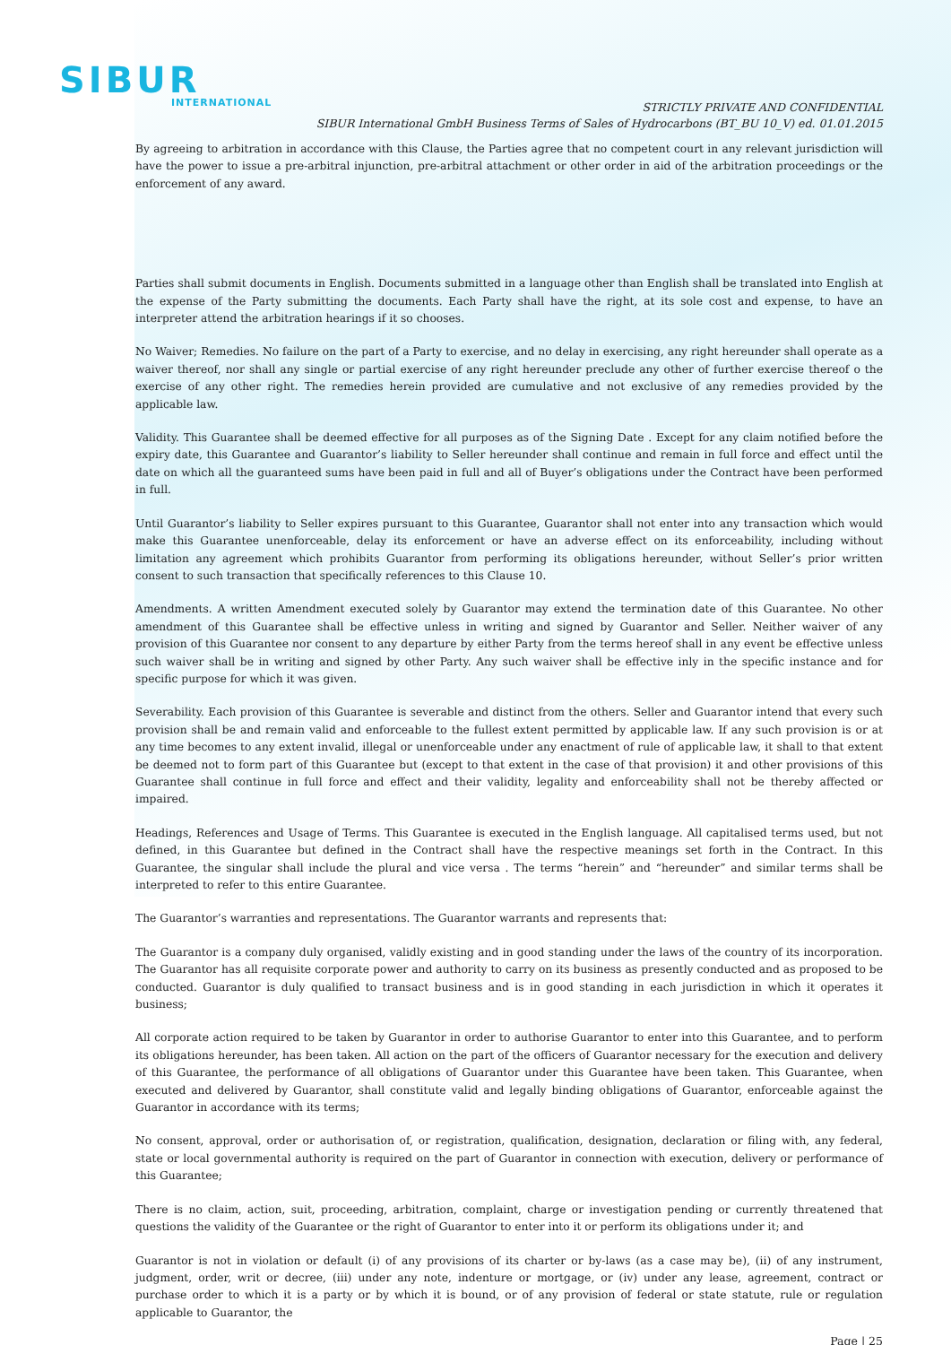SIBUR
INTERNATIONAL
STRICTLY PRIVATE AND CONFIDENTIAL
SIBUR International GmbH Business Terms of Sales of Hydrocarbons (BT_BU 10_V) ed. 01.01.2015
By agreeing to arbitration in accordance with this Clause, the Parties agree that no competent court in any relevant jurisdiction will have the power to issue a pre-arbitral injunction, pre-arbitral attachment or other order in aid of the arbitration proceedings or the enforcement of any award.
Parties shall submit documents in English. Documents submitted in a language other than English shall be translated into English at the expense of the Party submitting the documents. Each Party shall have the right, at its sole cost and expense, to have an interpreter attend the arbitration hearings if it so chooses.
No Waiver; Remedies. No failure on the part of a Party to exercise, and no delay in exercising, any right hereunder shall operate as a waiver thereof, nor shall any single or partial exercise of any right hereunder preclude any other of further exercise thereof o the exercise of any other right. The remedies herein provided are cumulative and not exclusive of any remedies provided by the applicable law.
Validity. This Guarantee shall be deemed effective for all purposes as of the Signing Date . Except for any claim notified before the expiry date, this Guarantee and Guarantor’s liability to Seller hereunder shall continue and remain in full force and effect until the date on which all the guaranteed sums have been paid in full and all of Buyer’s obligations under the Contract have been performed in full.
Until Guarantor’s liability to Seller expires pursuant to this Guarantee, Guarantor shall not enter into any transaction which would make this Guarantee unenforceable, delay its enforcement or have an adverse effect on its enforceability, including without limitation any agreement which prohibits Guarantor from performing its obligations hereunder, without Seller’s prior written consent to such transaction that specifically references to this Clause 10.
Amendments. A written Amendment executed solely by Guarantor may extend the termination date of this Guarantee. No other amendment of this Guarantee shall be effective unless in writing and signed by Guarantor and Seller. Neither waiver of any provision of this Guarantee nor consent to any departure by either Party from the terms hereof shall in any event be effective unless such waiver shall be in writing and signed by other Party. Any such waiver shall be effective inly in the specific instance and for specific purpose for which it was given.
Severability. Each provision of this Guarantee is severable and distinct from the others. Seller and Guarantor intend that every such provision shall be and remain valid and enforceable to the fullest extent permitted by applicable law. If any such provision is or at any time becomes to any extent invalid, illegal or unenforceable under any enactment of rule of applicable law, it shall to that extent be deemed not to form part of this Guarantee but (except to that extent in the case of that provision) it and other provisions of this Guarantee shall continue in full force and effect and their validity, legality and enforceability shall not be thereby affected or impaired.
Headings, References and Usage of Terms. This Guarantee is executed in the English language. All capitalised terms used, but not defined, in this Guarantee but defined in the Contract shall have the respective meanings set forth in the Contract. In this Guarantee, the singular shall include the plural and vice versa . The terms “herein” and “hereunder” and similar terms shall be interpreted to refer to this entire Guarantee.
The Guarantor’s warranties and representations. The Guarantor warrants and represents that:
The Guarantor is a company duly organised, validly existing and in good standing under the laws of the country of its incorporation. The Guarantor has all requisite corporate power and authority to carry on its business as presently conducted and as proposed to be conducted. Guarantor is duly qualified to transact business and is in good standing in each jurisdiction in which it operates it business;
All corporate action required to be taken by Guarantor in order to authorise Guarantor to enter into this Guarantee, and to perform its obligations hereunder, has been taken. All action on the part of the officers of Guarantor necessary for the execution and delivery of this Guarantee, the performance of all obligations of Guarantor under this Guarantee have been taken. This Guarantee, when executed and delivered by Guarantor, shall constitute valid and legally binding obligations of Guarantor, enforceable against the Guarantor in accordance with its terms;
No consent, approval, order or authorisation of, or registration, qualification, designation, declaration or filing with, any federal, state or local governmental authority is required on the part of Guarantor in connection with execution, delivery or performance of this Guarantee;
There is no claim, action, suit, proceeding, arbitration, complaint, charge or investigation pending or currently threatened that questions the validity of the Guarantee or the right of Guarantor to enter into it or perform its obligations under it; and
Guarantor is not in violation or default (i) of any provisions of its charter or by-laws (as a case may be), (ii) of any instrument, judgment, order, writ or decree, (iii) under any note, indenture or mortgage, or (iv) under any lease, agreement, contract or purchase order to which it is a party or by which it is bound, or of any provision of federal or state statute, rule or regulation applicable to Guarantor, the
Page | 25